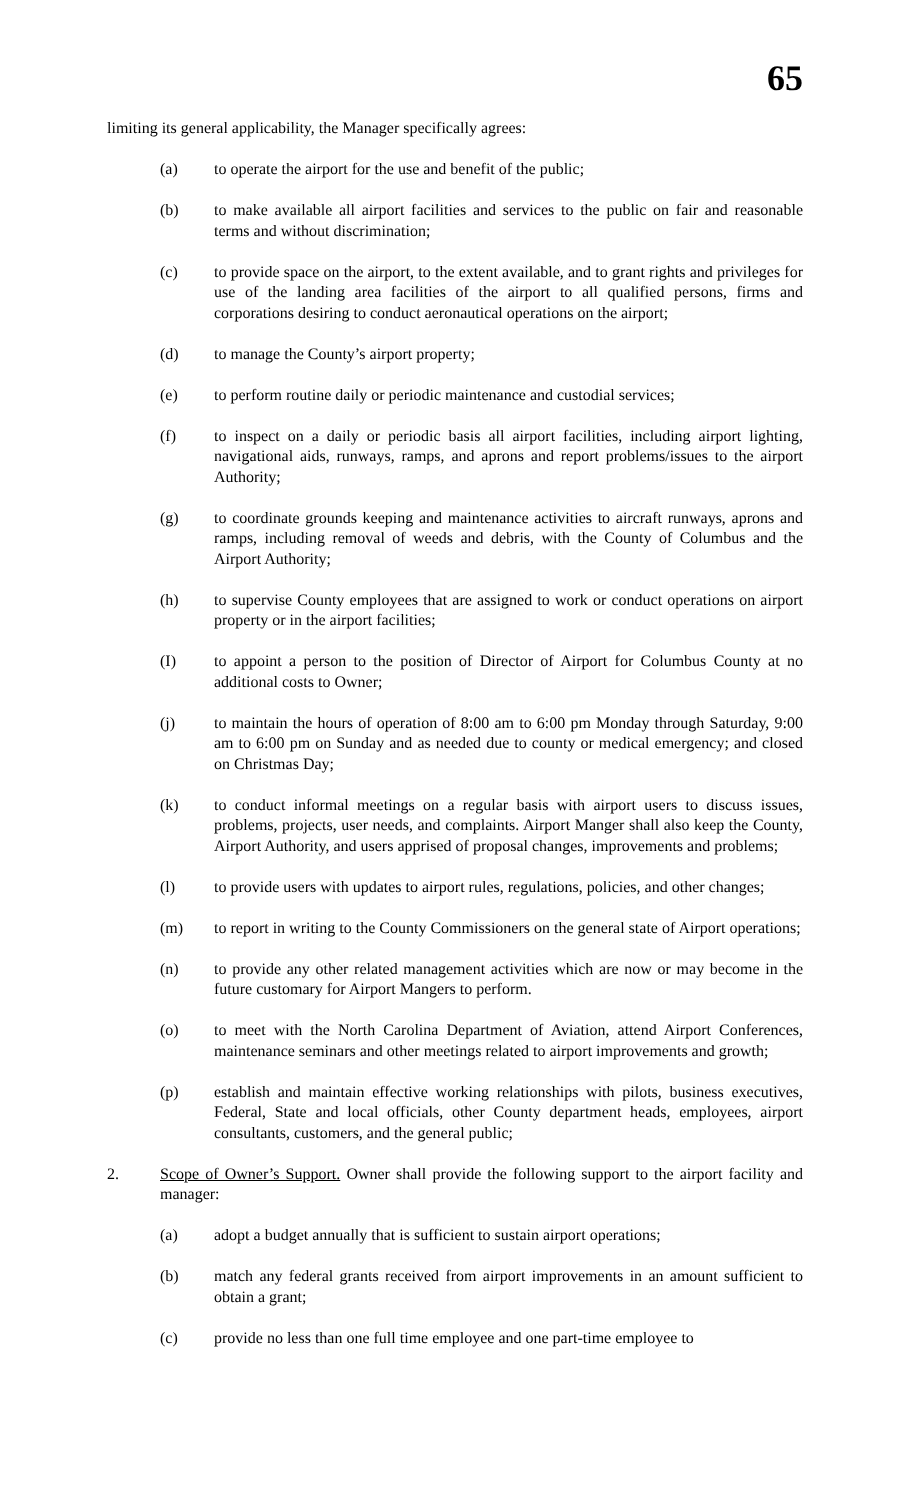65
limiting its general applicability, the Manager specifically agrees:
(a) to operate the airport for the use and benefit of the public;
(b) to make available all airport facilities and services to the public on fair and reasonable terms and without discrimination;
(c) to provide space on the airport, to the extent available, and to grant rights and privileges for use of the landing area facilities of the airport to all qualified persons, firms and corporations desiring to conduct aeronautical operations on the airport;
(d) to manage the County’s airport property;
(e) to perform routine daily or periodic maintenance and custodial services;
(f) to inspect on a daily or periodic basis all airport facilities, including airport lighting, navigational aids, runways, ramps, and aprons and report problems/issues to the airport Authority;
(g) to coordinate grounds keeping and maintenance activities to aircraft runways, aprons and ramps, including removal of weeds and debris, with the County of Columbus and the Airport Authority;
(h) to supervise County employees that are assigned to work or conduct operations on airport property or in the airport facilities;
(I) to appoint a person to the position of Director of Airport for Columbus County at no additional costs to Owner;
(j) to maintain the hours of operation of 8:00 am to 6:00 pm Monday through Saturday, 9:00 am to 6:00 pm on Sunday and as needed due to county or medical emergency; and closed on Christmas Day;
(k) to conduct informal meetings on a regular basis with airport users to discuss issues, problems, projects, user needs, and complaints. Airport Manger shall also keep the County, Airport Authority, and users apprised of proposal changes, improvements and problems;
(l) to provide users with updates to airport rules, regulations, policies, and other changes;
(m) to report in writing to the County Commissioners on the general state of Airport operations;
(n) to provide any other related management activities which are now or may become in the future customary for Airport Mangers to perform.
(o) to meet with the North Carolina Department of Aviation, attend Airport Conferences, maintenance seminars and other meetings related to airport improvements and growth;
(p) establish and maintain effective working relationships with pilots, business executives, Federal, State and local officials, other County department heads, employees, airport consultants, customers, and the general public;
2. Scope of Owner’s Support. Owner shall provide the following support to the airport facility and manager:
(a) adopt a budget annually that is sufficient to sustain airport operations;
(b) match any federal grants received from airport improvements in an amount sufficient to obtain a grant;
(c) provide no less than one full time employee and one part-time employee to